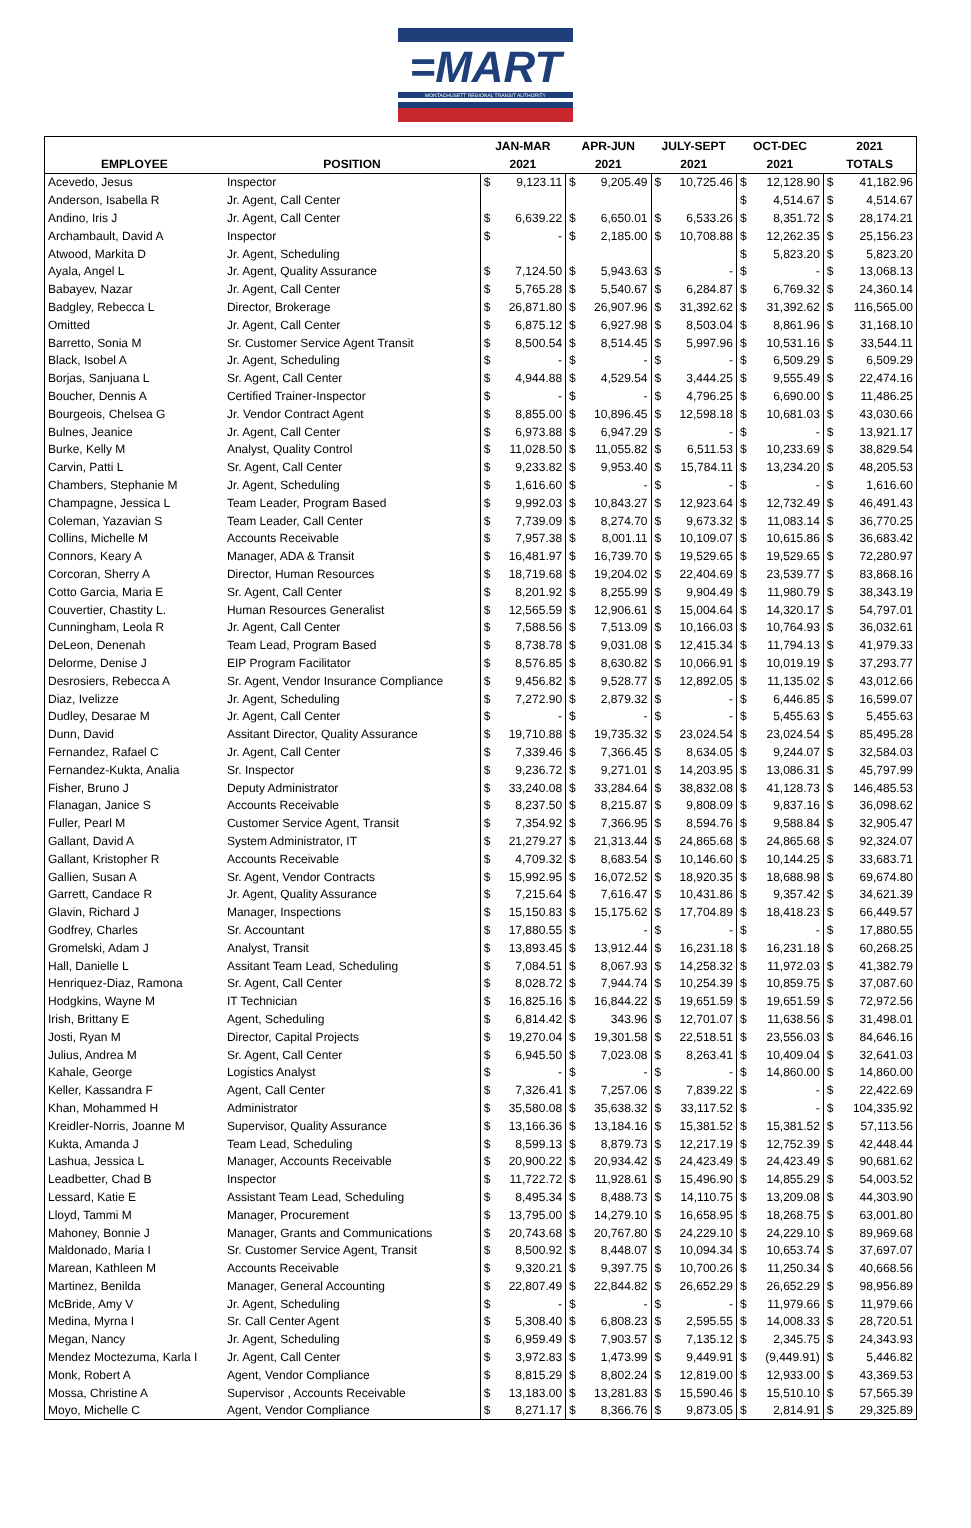=MART
MONTACHUSETT REGIONAL TRANSIT AUTHORITY
| | | JAN-MAR | | APR-JUN | | JULY-SEPT | | OCT-DEC | | 2021 | |
| --- | --- | --- | --- | --- | --- | --- | --- | --- | --- | --- | --- |
| EMPLOYEE | POSITION | 2021 | | 2021 | | 2021 | | 2021 | | TOTALS | |
| Acevedo, Jesus | Inspector | $ | 9,123.11 | $ | 9,205.49 | $ | 10,725.46 | $ | 12,128.90 | $ | 41,182.96 |
| Anderson, Isabella R | Jr. Agent, Call Center | | | | | | | $ | 4,514.67 | $ | 4,514.67 |
| Andino, Iris J | Jr. Agent, Call Center | $ | 6,639.22 | $ | 6,650.01 | $ | 6,533.26 | $ | 8,351.72 | $ | 28,174.21 |
| Archambault, David A | Inspector | $ | - | $ | 2,185.00 | $ | 10,708.88 | $ | 12,262.35 | $ | 25,156.23 |
| Atwood, Markita D | Jr. Agent, Scheduling | | | | | | | $ | 5,823.20 | $ | 5,823.20 |
| Ayala, Angel L | Jr. Agent, Quality Assurance | $ | 7,124.50 | $ | 5,943.63 | $ | - | $ | - | $ | 13,068.13 |
| Babayev, Nazar | Jr. Agent, Call Center | $ | 5,765.28 | $ | 5,540.67 | $ | 6,284.87 | $ | 6,769.32 | $ | 24,360.14 |
| Badgley, Rebecca L | Director, Brokerage | $ | 26,871.80 | $ | 26,907.96 | $ | 31,392.62 | $ | 31,392.62 | $ | 116,565.00 |
| Omitted | Jr. Agent, Call Center | $ | 6,875.12 | $ | 6,927.98 | $ | 8,503.04 | $ | 8,861.96 | $ | 31,168.10 |
| Barretto, Sonia M | Sr. Customer Service Agent Transit | $ | 8,500.54 | $ | 8,514.45 | $ | 5,997.96 | $ | 10,531.16 | $ | 33,544.11 |
| Black, Isobel A | Jr. Agent, Scheduling | $ | - | $ | - | $ | - | $ | 6,509.29 | $ | 6,509.29 |
| Borjas, Sanjuana L | Sr. Agent, Call Center | $ | 4,944.88 | $ | 4,529.54 | $ | 3,444.25 | $ | 9,555.49 | $ | 22,474.16 |
| Boucher, Dennis A | Certified Trainer-Inspector | $ | - | $ | - | $ | 4,796.25 | $ | 6,690.00 | $ | 11,486.25 |
| Bourgeois, Chelsea G | Jr. Vendor Contract Agent | $ | 8,855.00 | $ | 10,896.45 | $ | 12,598.18 | $ | 10,681.03 | $ | 43,030.66 |
| Bulnes, Jeanice | Jr. Agent, Call Center | $ | 6,973.88 | $ | 6,947.29 | $ | - | $ | - | $ | 13,921.17 |
| Burke, Kelly M | Analyst, Quality Control | $ | 11,028.50 | $ | 11,055.82 | $ | 6,511.53 | $ | 10,233.69 | $ | 38,829.54 |
| Carvin, Patti L | Sr. Agent, Call Center | $ | 9,233.82 | $ | 9,953.40 | $ | 15,784.11 | $ | 13,234.20 | $ | 48,205.53 |
| Chambers, Stephanie M | Jr. Agent, Scheduling | $ | 1,616.60 | $ | - | $ | - | $ | - | $ | 1,616.60 |
| Champagne, Jessica L | Team Leader, Program Based | $ | 9,992.03 | $ | 10,843.27 | $ | 12,923.64 | $ | 12,732.49 | $ | 46,491.43 |
| Coleman, Yazavian S | Team Leader, Call Center | $ | 7,739.09 | $ | 8,274.70 | $ | 9,673.32 | $ | 11,083.14 | $ | 36,770.25 |
| Collins, Michelle M | Accounts Receivable | $ | 7,957.38 | $ | 8,001.11 | $ | 10,109.07 | $ | 10,615.86 | $ | 36,683.42 |
| Connors, Keary A | Manager, ADA & Transit | $ | 16,481.97 | $ | 16,739.70 | $ | 19,529.65 | $ | 19,529.65 | $ | 72,280.97 |
| Corcoran, Sherry A | Director, Human Resources | $ | 18,719.68 | $ | 19,204.02 | $ | 22,404.69 | $ | 23,539.77 | $ | 83,868.16 |
| Cotto Garcia, Maria E | Sr. Agent, Call Center | $ | 8,201.92 | $ | 8,255.99 | $ | 9,904.49 | $ | 11,980.79 | $ | 38,343.19 |
| Couvertier, Chastity L. | Human Resources Generalist | $ | 12,565.59 | $ | 12,906.61 | $ | 15,004.64 | $ | 14,320.17 | $ | 54,797.01 |
| Cunningham, Leola R | Jr. Agent, Call Center | $ | 7,588.56 | $ | 7,513.09 | $ | 10,166.03 | $ | 10,764.93 | $ | 36,032.61 |
| DeLeon, Denenah | Team Lead, Program Based | $ | 8,738.78 | $ | 9,031.08 | $ | 12,415.34 | $ | 11,794.13 | $ | 41,979.33 |
| Delorme, Denise J | EIP Program Facilitator | $ | 8,576.85 | $ | 8,630.82 | $ | 10,066.91 | $ | 10,019.19 | $ | 37,293.77 |
| Desrosiers, Rebecca A | Sr. Agent, Vendor Insurance Compliance | $ | 9,456.82 | $ | 9,528.77 | $ | 12,892.05 | $ | 11,135.02 | $ | 43,012.66 |
| Diaz, Ivelizze | Jr. Agent, Scheduling | $ | 7,272.90 | $ | 2,879.32 | $ | - | $ | 6,446.85 | $ | 16,599.07 |
| Dudley, Desarae M | Jr. Agent, Call Center | $ | - | $ | - | $ | - | $ | 5,455.63 | $ | 5,455.63 |
| Dunn, David | Assitant Director, Quality Assurance | $ | 19,710.88 | $ | 19,735.32 | $ | 23,024.54 | $ | 23,024.54 | $ | 85,495.28 |
| Fernandez, Rafael C | Jr. Agent, Call Center | $ | 7,339.46 | $ | 7,366.45 | $ | 8,634.05 | $ | 9,244.07 | $ | 32,584.03 |
| Fernandez-Kukta, Analia | Sr. Inspector | $ | 9,236.72 | $ | 9,271.01 | $ | 14,203.95 | $ | 13,086.31 | $ | 45,797.99 |
| Fisher, Bruno J | Deputy Administrator | $ | 33,240.08 | $ | 33,284.64 | $ | 38,832.08 | $ | 41,128.73 | $ | 146,485.53 |
| Flanagan, Janice S | Accounts Receivable | $ | 8,237.50 | $ | 8,215.87 | $ | 9,808.09 | $ | 9,837.16 | $ | 36,098.62 |
| Fuller, Pearl M | Customer Service Agent, Transit | $ | 7,354.92 | $ | 7,366.95 | $ | 8,594.76 | $ | 9,588.84 | $ | 32,905.47 |
| Gallant, David A | System Administrator, IT | $ | 21,279.27 | $ | 21,313.44 | $ | 24,865.68 | $ | 24,865.68 | $ | 92,324.07 |
| Gallant, Kristopher R | Accounts Receivable | $ | 4,709.32 | $ | 8,683.54 | $ | 10,146.60 | $ | 10,144.25 | $ | 33,683.71 |
| Gallien, Susan A | Sr. Agent, Vendor Contracts | $ | 15,992.95 | $ | 16,072.52 | $ | 18,920.35 | $ | 18,688.98 | $ | 69,674.80 |
| Garrett, Candace R | Jr. Agent, Quality Assurance | $ | 7,215.64 | $ | 7,616.47 | $ | 10,431.86 | $ | 9,357.42 | $ | 34,621.39 |
| Glavin, Richard J | Manager, Inspections | $ | 15,150.83 | $ | 15,175.62 | $ | 17,704.89 | $ | 18,418.23 | $ | 66,449.57 |
| Godfrey, Charles | Sr. Accountant | $ | 17,880.55 | $ | - | $ | - | $ | - | $ | 17,880.55 |
| Gromelski, Adam J | Analyst, Transit | $ | 13,893.45 | $ | 13,912.44 | $ | 16,231.18 | $ | 16,231.18 | $ | 60,268.25 |
| Hall, Danielle L | Assitant Team Lead, Scheduling | $ | 7,084.51 | $ | 8,067.93 | $ | 14,258.32 | $ | 11,972.03 | $ | 41,382.79 |
| Henriquez-Diaz, Ramona | Sr. Agent, Call Center | $ | 8,028.72 | $ | 7,944.74 | $ | 10,254.39 | $ | 10,859.75 | $ | 37,087.60 |
| Hodgkins, Wayne M | IT Technician | $ | 16,825.16 | $ | 16,844.22 | $ | 19,651.59 | $ | 19,651.59 | $ | 72,972.56 |
| Irish, Brittany E | Agent, Scheduling | $ | 6,814.42 | $ | 343.96 | $ | 12,701.07 | $ | 11,638.56 | $ | 31,498.01 |
| Josti, Ryan M | Director, Capital Projects | $ | 19,270.04 | $ | 19,301.58 | $ | 22,518.51 | $ | 23,556.03 | $ | 84,646.16 |
| Julius, Andrea M | Sr. Agent, Call Center | $ | 6,945.50 | $ | 7,023.08 | $ | 8,263.41 | $ | 10,409.04 | $ | 32,641.03 |
| Kahale, George | Logistics Analyst | $ | - | $ | - | $ | - | $ | 14,860.00 | $ | 14,860.00 |
| Keller, Kassandra F | Agent, Call Center | $ | 7,326.41 | $ | 7,257.06 | $ | 7,839.22 | $ | - | $ | 22,422.69 |
| Khan, Mohammed H | Administrator | $ | 35,580.08 | $ | 35,638.32 | $ | 33,117.52 | $ | - | $ | 104,335.92 |
| Kreidler-Norris, Joanne M | Supervisor, Quality Assurance | $ | 13,166.36 | $ | 13,184.16 | $ | 15,381.52 | $ | 15,381.52 | $ | 57,113.56 |
| Kukta, Amanda J | Team Lead, Scheduling | $ | 8,599.13 | $ | 8,879.73 | $ | 12,217.19 | $ | 12,752.39 | $ | 42,448.44 |
| Lashua, Jessica L | Manager, Accounts Receivable | $ | 20,900.22 | $ | 20,934.42 | $ | 24,423.49 | $ | 24,423.49 | $ | 90,681.62 |
| Leadbetter, Chad B | Inspector | $ | 11,722.72 | $ | 11,928.61 | $ | 15,496.90 | $ | 14,855.29 | $ | 54,003.52 |
| Lessard, Katie E | Assistant Team Lead, Scheduling | $ | 8,495.34 | $ | 8,488.73 | $ | 14,110.75 | $ | 13,209.08 | $ | 44,303.90 |
| Lloyd, Tammi M | Manager, Procurement | $ | 13,795.00 | $ | 14,279.10 | $ | 16,658.95 | $ | 18,268.75 | $ | 63,001.80 |
| Mahoney, Bonnie J | Manager, Grants and Communications | $ | 20,743.68 | $ | 20,767.80 | $ | 24,229.10 | $ | 24,229.10 | $ | 89,969.68 |
| Maldonado, Maria I | Sr. Customer Service Agent, Transit | $ | 8,500.92 | $ | 8,448.07 | $ | 10,094.34 | $ | 10,653.74 | $ | 37,697.07 |
| Marean, Kathleen M | Accounts Receivable | $ | 9,320.21 | $ | 9,397.75 | $ | 10,700.26 | $ | 11,250.34 | $ | 40,668.56 |
| Martinez, Benilda | Manager, General Accounting | $ | 22,807.49 | $ | 22,844.82 | $ | 26,652.29 | $ | 26,652.29 | $ | 98,956.89 |
| McBride, Amy V | Jr. Agent, Scheduling | $ | - | $ | - | $ | - | $ | 11,979.66 | $ | 11,979.66 |
| Medina, Myrna I | Sr. Call Center Agent | $ | 5,308.40 | $ | 6,808.23 | $ | 2,595.55 | $ | 14,008.33 | $ | 28,720.51 |
| Megan, Nancy | Jr. Agent, Scheduling | $ | 6,959.49 | $ | 7,903.57 | $ | 7,135.12 | $ | 2,345.75 | $ | 24,343.93 |
| Mendez Moctezuma, Karla I | Jr. Agent, Call Center | $ | 3,972.83 | $ | 1,473.99 | $ | 9,449.91 | $ | (9,449.91) | $ | 5,446.82 |
| Monk, Robert A | Agent, Vendor Compliance | $ | 8,815.29 | $ | 8,802.24 | $ | 12,819.00 | $ | 12,933.00 | $ | 43,369.53 |
| Mossa, Christine A | Supervisor , Accounts Receivable | $ | 13,183.00 | $ | 13,281.83 | $ | 15,590.46 | $ | 15,510.10 | $ | 57,565.39 |
| Moyo, Michelle C | Agent, Vendor Compliance | $ | 8,271.17 | $ | 8,366.76 | $ | 9,873.05 | $ | 2,814.91 | $ | 29,325.89 |